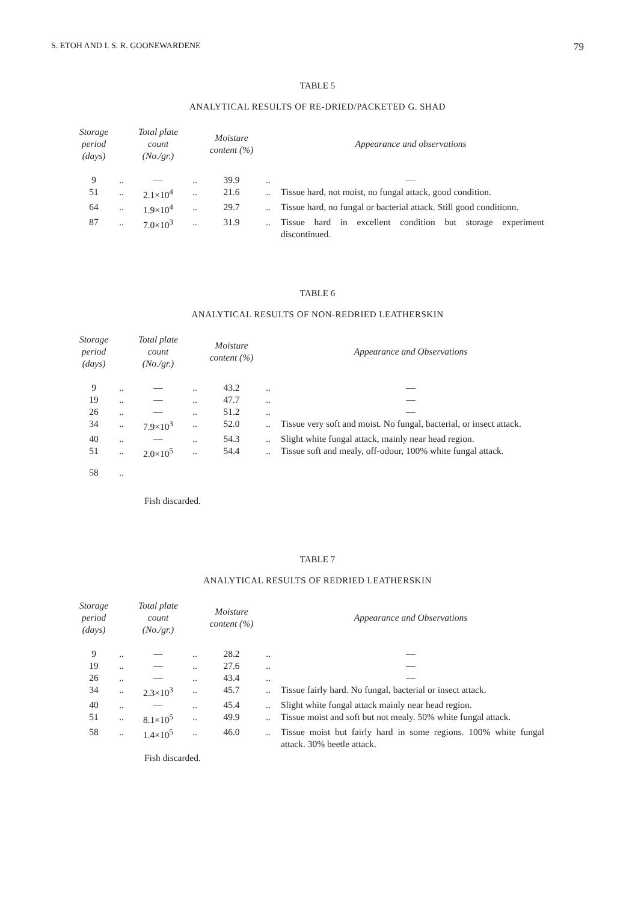S. ETOH AND I. S. R. GOONEWARDENE 79
TABLE 5
ANALYTICAL RESULTS OF RE-DRIED/PACKETED G. SHAD
| Storage period (days) | | Total plate count (No./gr.) | | Moisture content (%) | | Appearance and observations |
| --- | --- | --- | --- | --- | --- | --- |
| 9 | .. | — | .. | 39.9 | .. | — |
| 51 | .. | 2.1×10<sup>4</sup> | .. | 21.6 | .. | Tissue hard, not moist, no fungal attack, good condition. |
| 64 | .. | 1.9×10<sup>4</sup> | .. | 29.7 | .. | Tissue hard, no fungal or bacterial attack. Still good conditionn. |
| 87 | .. | 7.0×10<sup>3</sup> | .. | 31.9 | .. | Tissue hard in excellent condition but storage experiment discontinued. |
TABLE 6
ANALYTICAL RESULTS OF NON-REDRIED LEATHERSKIN
| Storage period (days) | | Total plate count (No./gr.) | | Moisture content (%) | | Appearance and Observations |
| --- | --- | --- | --- | --- | --- | --- |
| 9 | .. | — | .. | 43.2 | .. | — |
| 19 | .. | — | .. | 47.7 | .. | — |
| 26 | .. | — | .. | 51.2 | .. | — |
| 34 | .. | 7.9×10<sup>3</sup> | .. | 52.0 | .. | Tissue very soft and moist. No fungal, bacterial, or insect attack. |
| 40 | .. | — | .. | 54.3 | .. | Slight white fungal attack, mainly near head region. |
| 51 | .. | 2.0×10<sup>5</sup> | .. | 54.4 | .. | Tissue soft and mealy, off-odour, 100% white fungal attack. |
| 58 | .. | | | | | |
Fish discarded.
TABLE 7
ANALYTICAL RESULTS OF REDRIED LEATHERSKIN
| Storage period (days) | | Total plate count (No./gr.) | | Moisture content (%) | | Appearance and Observations |
| --- | --- | --- | --- | --- | --- | --- |
| 9 | .. | — | .. | 28.2 | .. | — |
| 19 | .. | — | .. | 27.6 | .. | — |
| 26 | .. | — | .. | 43.4 | .. | — |
| 34 | .. | 2.3×10<sup>3</sup> | .. | 45.7 | .. | Tissue fairly hard. No fungal, bacterial or insect attack. |
| 40 | .. | — | .. | 45.4 | .. | Slight white fungal attack mainly near head region. |
| 51 | .. | 8.1×10<sup>5</sup> | .. | 49.9 | .. | Tissue moist and soft but not mealy. 50% white fungal attack. |
| 58 | .. | 1.4×10<sup>5</sup> | .. | 46.0 | .. | Tissue moist but fairly hard in some regions. 100% white fungal attack. 30% beetle attack. |
Fish discarded.